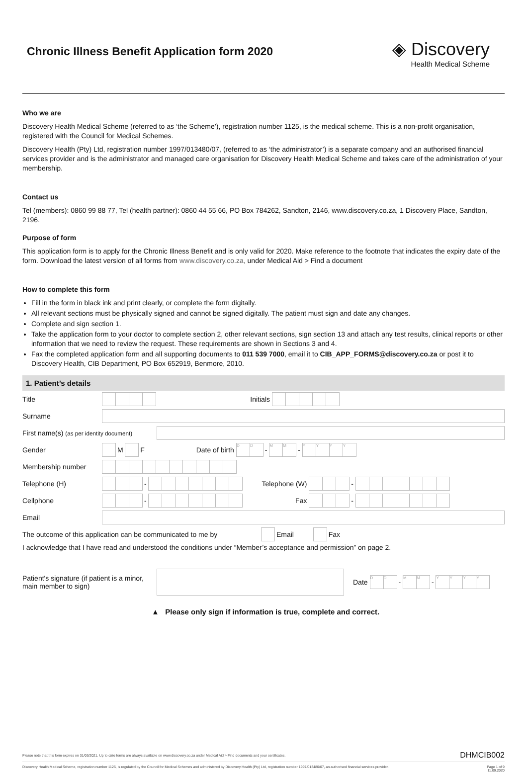Chronic Illness Benefit Application form 2020
◈ Discovery
Health Medical Scheme
Who we are
Discovery Health Medical Scheme (referred to as ‘the Scheme’), registration number 1125, is the medical scheme. This is a non-profit organisation, registered with the Council for Medical Schemes.
Discovery Health (Pty) Ltd, registration number 1997/013480/07, (referred to as ‘the administrator’) is a separate company and an authorised financial services provider and is the administrator and managed care organisation for Discovery Health Medical Scheme and takes care of the administration of your membership.
Contact us
Tel (members): 0860 99 88 77, Tel (health partner): 0860 44 55 66, PO Box 784262, Sandton, 2146, www.discovery.co.za, 1 Discovery Place, Sandton, 2196.
Purpose of form
This application form is to apply for the Chronic Illness Benefit and is only valid for 2020. Make reference to the footnote that indicates the expiry date of the form. Download the latest version of all forms from www.discovery.co.za, under Medical Aid > Find a document
How to complete this form
Fill in the form in black ink and print clearly, or complete the form digitally.
All relevant sections must be physically signed and cannot be signed digitally. The patient must sign and date any changes.
Complete and sign section 1.
Take the application form to your doctor to complete section 2, other relevant sections, sign section 13 and attach any test results, clinical reports or other information that we need to review the request. These requirements are shown in Sections 3 and 4.
Fax the completed application form and all supporting documents to 011 539 7000, email it to CIB_APP_FORMS@discovery.co.za or post it to Discovery Health, CIB Department, PO Box 652919, Benmore, 2010.
1. Patient’s details
Title Initials
Surname
First name(s) (as per identity document)
Gender M F Date of birth D D - M M - YYYY
Membership number
Telephone (H) - Telephone (W) -
Cellphone - Fax -
Email
The outcome of this application can be communicated to me by Email Fax
I acknowledge that I have read and understood the conditions under “Member’s acceptance and permission” on page 2.
Patient's signature (if patient is a minor, main member to sign) Date D D - M M - YYYY
▲ Please only sign if information is true, complete and correct.
Please note that this form expires on 31/03/2021. Up to date forms are always available on www.discovery.co.za under Medical Aid > Find documents and your certificates. DHMCIB002
Discovery Health Medical Scheme, registration number 1125, is regulated by the Council for Medical Schemes and administered by Discovery Health (Pty) Ltd, registration number 1997/013480/07, an authorised financial services provider. Page 1 of 9
11.09.2020